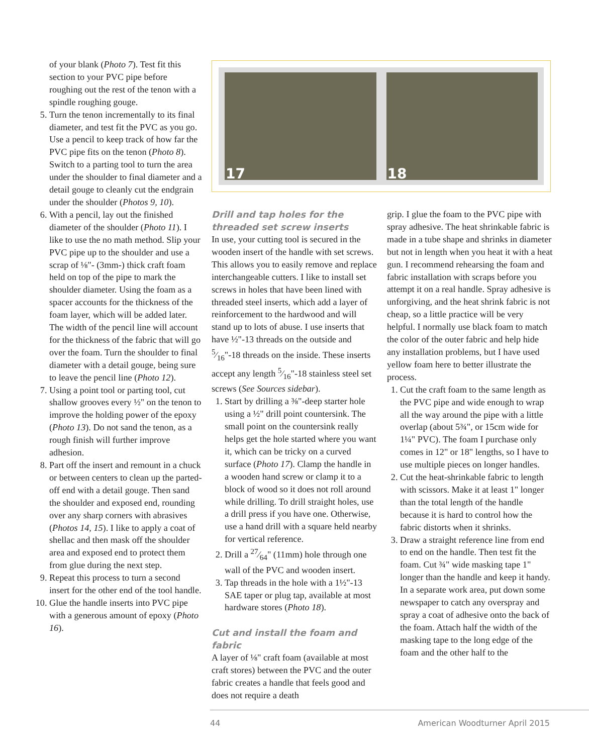of your blank (Photo 7). Test fit this section to your PVC pipe before roughing out the rest of the tenon with a spindle roughing gouge.
5. Turn the tenon incrementally to its final diameter, and test fit the PVC as you go. Use a pencil to keep track of how far the PVC pipe fits on the tenon (Photo 8). Switch to a parting tool to turn the area under the shoulder to final diameter and a detail gouge to cleanly cut the endgrain under the shoulder (Photos 9, 10).
6. With a pencil, lay out the finished diameter of the shoulder (Photo 11). I like to use the no math method. Slip your PVC pipe up to the shoulder and use a scrap of ⅛"- (3mm-) thick craft foam held on top of the pipe to mark the shoulder diameter. Using the foam as a spacer accounts for the thickness of the foam layer, which will be added later. The width of the pencil line will account for the thickness of the fabric that will go over the foam. Turn the shoulder to final diameter with a detail gouge, being sure to leave the pencil line (Photo 12).
7. Using a point tool or parting tool, cut shallow grooves every ½" on the tenon to improve the holding power of the epoxy (Photo 13). Do not sand the tenon, as a rough finish will further improve adhesion.
8. Part off the insert and remount in a chuck or between centers to clean up the parted-off end with a detail gouge. Then sand the shoulder and exposed end, rounding over any sharp corners with abrasives (Photos 14, 15). I like to apply a coat of shellac and then mask off the shoulder area and exposed end to protect them from glue during the next step.
9. Repeat this process to turn a second insert for the other end of the tool handle.
10. Glue the handle inserts into PVC pipe with a generous amount of epoxy (Photo 16).
17
18
Drill and tap holes for the threaded set screw inserts
In use, your cutting tool is secured in the wooden insert of the handle with set screws. This allows you to easily remove and replace interchangeable cutters. I like to install set screws in holes that have been lined with threaded steel inserts, which add a layer of reinforcement to the hardwood and will stand up to lots of abuse. I use inserts that have ½"-13 threads on the outside and 5⁄16"-18 threads on the inside. These inserts accept any length 5⁄16"-18 stainless steel set screws (See Sources sidebar).
1. Start by drilling a ⅜"-deep starter hole using a ½" drill point countersink. The small point on the countersink really helps get the hole started where you want it, which can be tricky on a curved surface (Photo 17). Clamp the handle in a wooden hand screw or clamp it to a block of wood so it does not roll around while drilling. To drill straight holes, use a drill press if you have one. Otherwise, use a hand drill with a square held nearby for vertical reference.
2. Drill a 27⁄64" (11mm) hole through one wall of the PVC and wooden insert.
3. Tap threads in the hole with a 1½"-13 SAE taper or plug tap, available at most hardware stores (Photo 18).
Cut and install the foam and fabric
A layer of ⅛" craft foam (available at most craft stores) between the PVC and the outer fabric creates a handle that feels good and does not require a death
grip. I glue the foam to the PVC pipe with spray adhesive. The heat shrinkable fabric is made in a tube shape and shrinks in diameter but not in length when you heat it with a heat gun. I recommend rehearsing the foam and fabric installation with scraps before you attempt it on a real handle. Spray adhesive is unforgiving, and the heat shrink fabric is not cheap, so a little practice will be very helpful. I normally use black foam to match the color of the outer fabric and help hide any installation problems, but I have used yellow foam here to better illustrate the process.
1. Cut the craft foam to the same length as the PVC pipe and wide enough to wrap all the way around the pipe with a little overlap (about 5¾", or 15cm wide for 1¼" PVC). The foam I purchase only comes in 12" or 18" lengths, so I have to use multiple pieces on longer handles.
2. Cut the heat-shrinkable fabric to length with scissors. Make it at least 1" longer than the total length of the handle because it is hard to control how the fabric distorts when it shrinks.
3. Draw a straight reference line from end to end on the handle. Then test fit the foam. Cut ¾" wide masking tape 1" longer than the handle and keep it handy. In a separate work area, put down some newspaper to catch any overspray and spray a coat of adhesive onto the back of the foam. Attach half the width of the masking tape to the long edge of the foam and the other half to the
44 American Woodturner April 2015